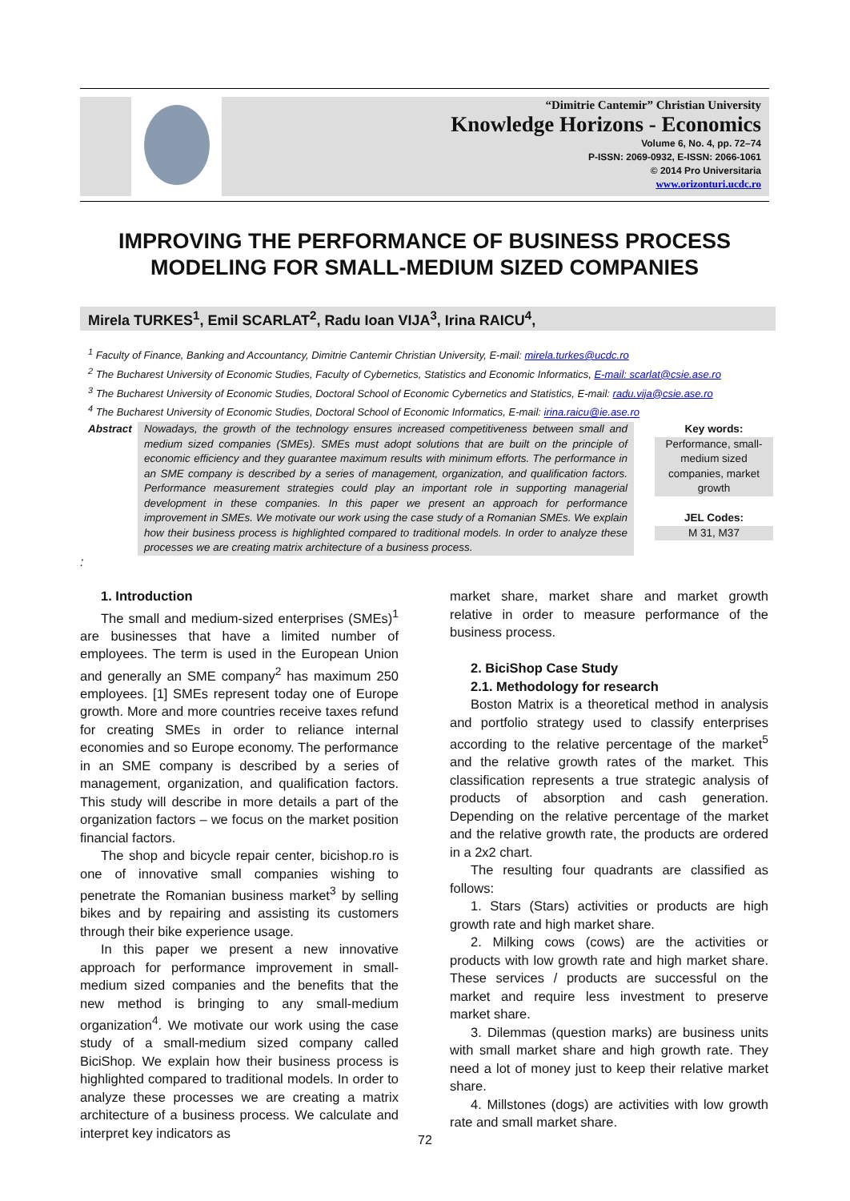“Dimitrie Cantemir” Christian University
Knowledge Horizons - Economics
Volume 6, No. 4, pp. 72–74
P-ISSN: 2069-0932, E-ISSN: 2066-1061
© 2014 Pro Universitaria
www.orizonturi.ucdc.ro
IMPROVING THE PERFORMANCE OF BUSINESS PROCESS MODELING FOR SMALL-MEDIUM SIZED COMPANIES
Mirela TURKES<sup>1</sup>, Emil SCARLAT<sup>2</sup>, Radu Ioan VIJA<sup>3</sup>, Irina RAICU<sup>4</sup>,
<sup>1</sup> Faculty of Finance, Banking and Accountancy, Dimitrie Cantemir Christian University, E-mail: mirela.turkes@ucdc.ro
<sup>2</sup> The Bucharest University of Economic Studies, Faculty of Cybernetics, Statistics and Economic Informatics, E-mail: scarlat@csie.ase.ro
<sup>3</sup> The Bucharest University of Economic Studies, Doctoral School of Economic Cybernetics and Statistics, E-mail: radu.vija@csie.ase.ro
<sup>4</sup> The Bucharest University of Economic Studies, Doctoral School of Economic Informatics, E-mail: irina.raicu@ie.ase.ro
Abstract
Nowadays, the growth of the technology ensures increased competitiveness between small and medium sized companies (SMEs). SMEs must adopt solutions that are built on the principle of economic efficiency and they guarantee maximum results with minimum efforts. The performance in an SME company is described by a series of management, organization, and qualification factors. Performance measurement strategies could play an important role in supporting managerial development in these companies. In this paper we present an approach for performance improvement in SMEs. We motivate our work using the case study of a Romanian SMEs. We explain how their business process is highlighted compared to traditional models. In order to analyze these processes we are creating matrix architecture of a business process.
Key words:
Performance, small-medium sized companies, market growth
JEL Codes:
M 31, M37
:
1. Introduction
The small and medium-sized enterprises (SMEs)<sup>1</sup> are businesses that have a limited number of employees. The term is used in the European Union and generally an SME company<sup>2</sup> has maximum 250 employees. [1] SMEs represent today one of Europe growth. More and more countries receive taxes refund for creating SMEs in order to reliance internal economies and so Europe economy. The performance in an SME company is described by a series of management, organization, and qualification factors. This study will describe in more details a part of the organization factors – we focus on the market position financial factors.
The shop and bicycle repair center, bicishop.ro is one of innovative small companies wishing to penetrate the Romanian business market<sup>3</sup> by selling bikes and by repairing and assisting its customers through their bike experience usage.
In this paper we present a new innovative approach for performance improvement in small-medium sized companies and the benefits that the new method is bringing to any small-medium organization<sup>4</sup>. We motivate our work using the case study of a small-medium sized company called BiciShop. We explain how their business process is highlighted compared to traditional models. In order to analyze these processes we are creating a matrix architecture of a business process. We calculate and interpret key indicators as
market share, market share and market growth relative in order to measure performance of the business process.
2. BiciShop Case Study
2.1. Methodology for research
Boston Matrix is a theoretical method in analysis and portfolio strategy used to classify enterprises according to the relative percentage of the market<sup>5</sup> and the relative growth rates of the market. This classification represents a true strategic analysis of products of absorption and cash generation. Depending on the relative percentage of the market and the relative growth rate, the products are ordered in a 2x2 chart.
The resulting four quadrants are classified as follows:
1. Stars (Stars) activities or products are high growth rate and high market share.
2. Milking cows (cows) are the activities or products with low growth rate and high market share. These services / products are successful on the market and require less investment to preserve market share.
3. Dilemmas (question marks) are business units with small market share and high growth rate. They need a lot of money just to keep their relative market share.
4. Millstones (dogs) are activities with low growth rate and small market share.
72